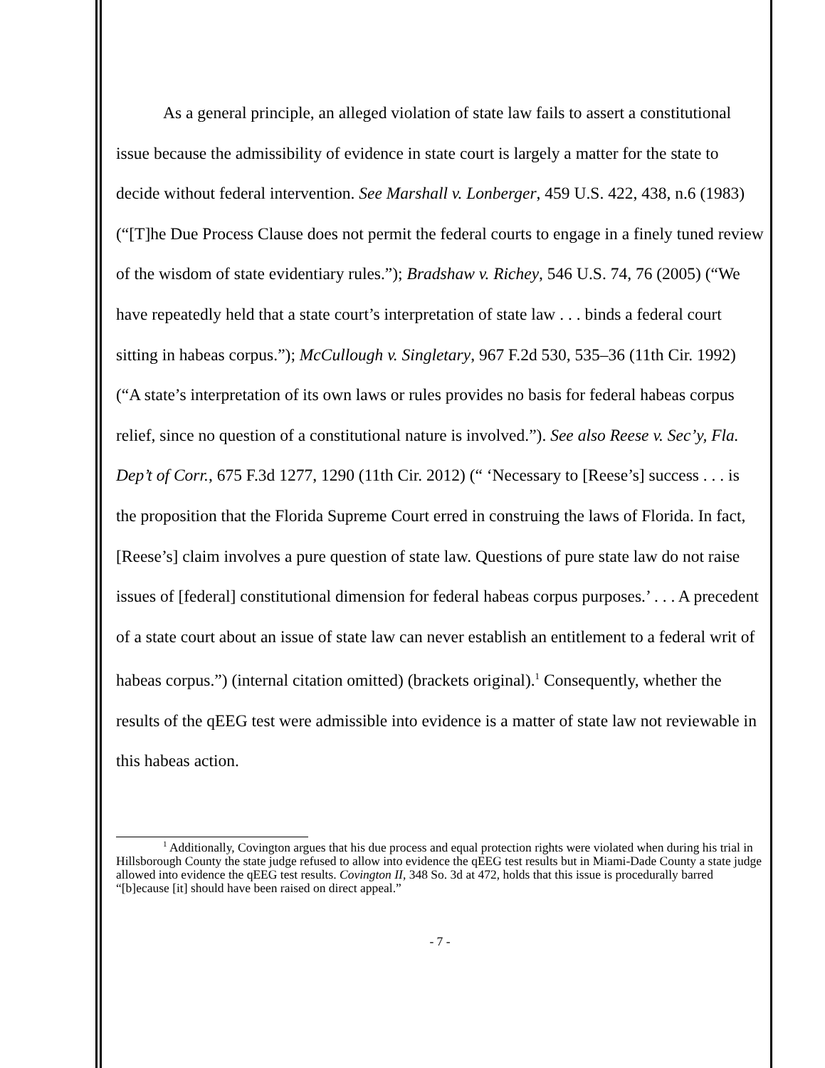As a general principle, an alleged violation of state law fails to assert a constitutional issue because the admissibility of evidence in state court is largely a matter for the state to decide without federal intervention. See Marshall v. Lonberger, 459 U.S. 422, 438, n.6 (1983) (“[T]he Due Process Clause does not permit the federal courts to engage in a finely tuned review of the wisdom of state evidentiary rules.”); Bradshaw v. Richey, 546 U.S. 74, 76 (2005) (“We have repeatedly held that a state court’s interpretation of state law . . . binds a federal court sitting in habeas corpus.”); McCullough v. Singletary, 967 F.2d 530, 535–36 (11th Cir. 1992) (“A state’s interpretation of its own laws or rules provides no basis for federal habeas corpus relief, since no question of a constitutional nature is involved.”). See also Reese v. Sec’y, Fla. Dep’t of Corr., 675 F.3d 1277, 1290 (11th Cir. 2012) (“ ‘Necessary to [Reese’s] success . . . is the proposition that the Florida Supreme Court erred in construing the laws of Florida. In fact, [Reese’s] claim involves a pure question of state law. Questions of pure state law do not raise issues of [federal] constitutional dimension for federal habeas corpus purposes.’ . . . A precedent of a state court about an issue of state law can never establish an entitlement to a federal writ of habeas corpus.”) (internal citation omitted) (brackets original).<sup>1</sup> Consequently, whether the results of the qEEG test were admissible into evidence is a matter of state law not reviewable in this habeas action.
<sup>1</sup> Additionally, Covington argues that his due process and equal protection rights were violated when during his trial in Hillsborough County the state judge refused to allow into evidence the qEEG test results but in Miami-Dade County a state judge allowed into evidence the qEEG test results. Covington II, 348 So. 3d at 472, holds that this issue is procedurally barred “[b]ecause [it] should have been raised on direct appeal.”
- 7 -